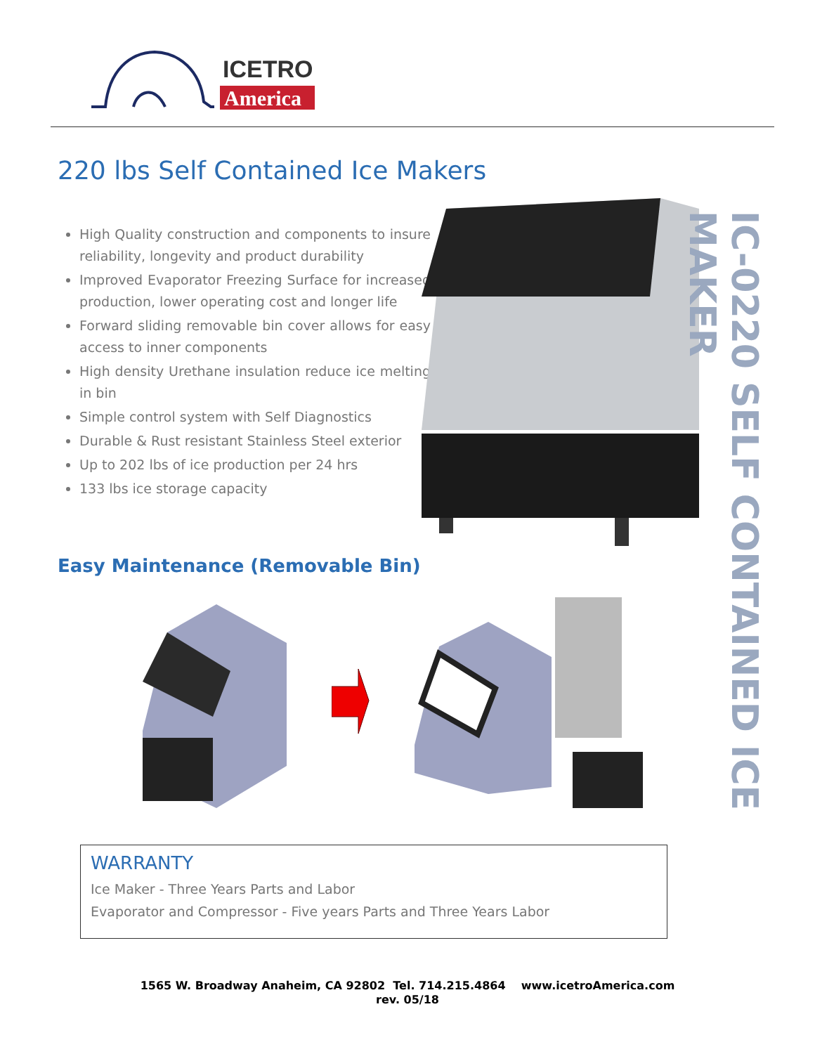ICETRO
America
220 lbs Self Contained Ice Makers
High Quality construction and components to insure reliability, longevity and product durability
Improved Evaporator Freezing Surface for increased production, lower operating cost and longer life
Forward sliding removable bin cover allows for easy access to inner components
High density Urethane insulation reduce ice melting in bin
Simple control system with Self Diagnostics
Durable & Rust resistant Stainless Steel exterior
Up to 202 lbs of ice production per 24 hrs
133 lbs ice storage capacity
Easy Maintenance (Removable Bin)
IC-0220 SELF CONTAINED ICE MAKER
WARRANTY
Ice Maker - Three Years Parts and Labor
Evaporator and Compressor - Five years Parts and Three Years Labor
1565 W. Broadway Anaheim, CA 92802 Tel. 714.215.4864 www.icetroAmerica.com
rev. 05/18